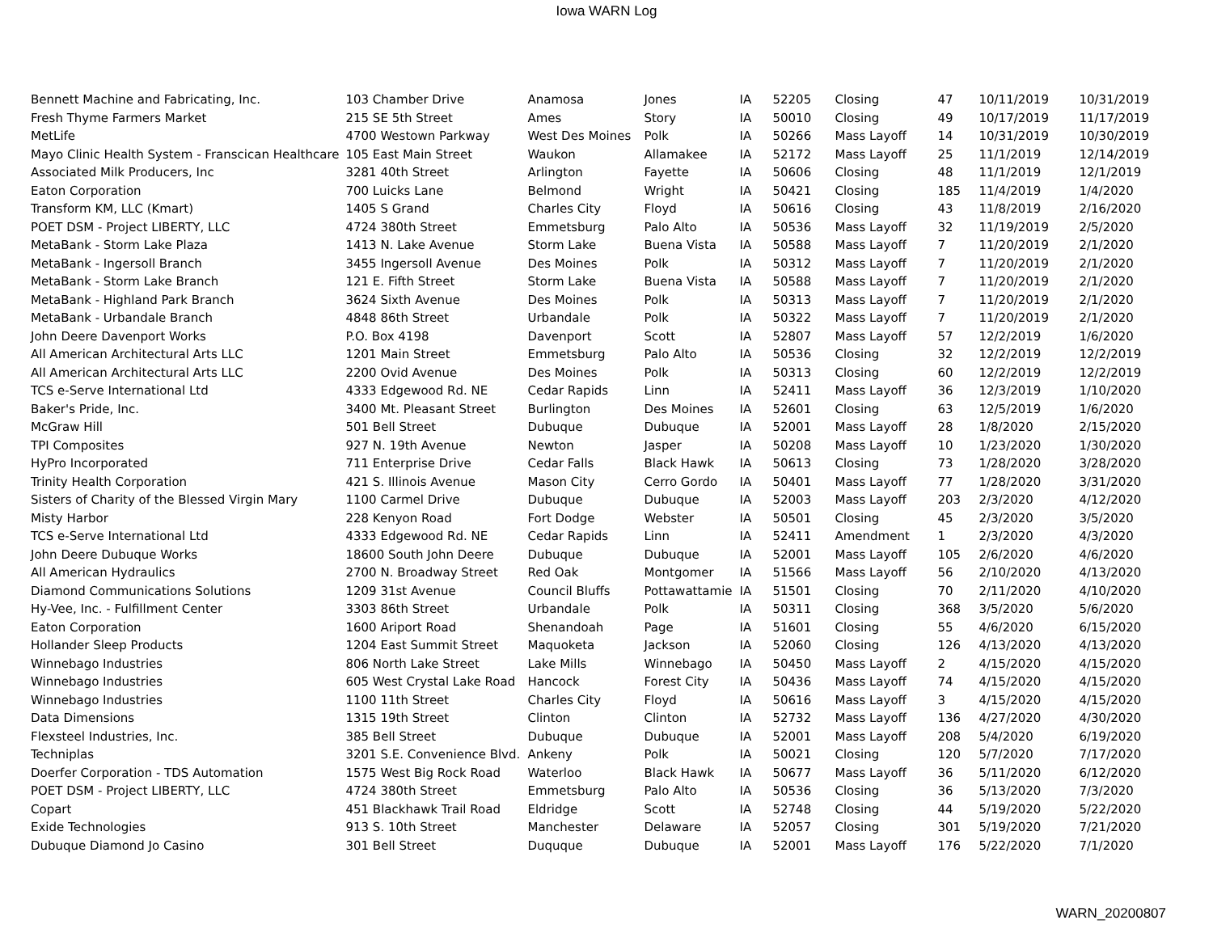Iowa WARN Log
| Bennett Machine and Fabricating, Inc. | 103 Chamber Drive | Anamosa | Jones | IA | 52205 | Closing | 47 | 10/11/2019 | 10/31/2019 |
| Fresh Thyme Farmers Market | 215 SE 5th Street | Ames | Story | IA | 50010 | Closing | 49 | 10/17/2019 | 11/17/2019 |
| MetLife | 4700 Westown Parkway | West Des Moines | Polk | IA | 50266 | Mass Layoff | 14 | 10/31/2019 | 10/30/2019 |
| Mayo Clinic Health System - Franscican Healthcare | 105 East Main Street | Waukon | Allamakee | IA | 52172 | Mass Layoff | 25 | 11/1/2019 | 12/14/2019 |
| Associated Milk Producers, Inc | 3281 40th Street | Arlington | Fayette | IA | 50606 | Closing | 48 | 11/1/2019 | 12/1/2019 |
| Eaton Corporation | 700 Luicks Lane | Belmond | Wright | IA | 50421 | Closing | 185 | 11/4/2019 | 1/4/2020 |
| Transform KM, LLC (Kmart) | 1405 S Grand | Charles City | Floyd | IA | 50616 | Closing | 43 | 11/8/2019 | 2/16/2020 |
| POET DSM - Project LIBERTY, LLC | 4724 380th Street | Emmetsburg | Palo Alto | IA | 50536 | Mass Layoff | 32 | 11/19/2019 | 2/5/2020 |
| MetaBank - Storm Lake Plaza | 1413 N. Lake Avenue | Storm Lake | Buena Vista | IA | 50588 | Mass Layoff | 7 | 11/20/2019 | 2/1/2020 |
| MetaBank - Ingersoll Branch | 3455 Ingersoll Avenue | Des Moines | Polk | IA | 50312 | Mass Layoff | 7 | 11/20/2019 | 2/1/2020 |
| MetaBank - Storm Lake Branch | 121 E. Fifth Street | Storm Lake | Buena Vista | IA | 50588 | Mass Layoff | 7 | 11/20/2019 | 2/1/2020 |
| MetaBank - Highland Park Branch | 3624 Sixth Avenue | Des Moines | Polk | IA | 50313 | Mass Layoff | 7 | 11/20/2019 | 2/1/2020 |
| MetaBank - Urbandale Branch | 4848 86th Street | Urbandale | Polk | IA | 50322 | Mass Layoff | 7 | 11/20/2019 | 2/1/2020 |
| John Deere Davenport Works | P.O. Box 4198 | Davenport | Scott | IA | 52807 | Mass Layoff | 57 | 12/2/2019 | 1/6/2020 |
| All American Architectural Arts LLC | 1201 Main Street | Emmetsburg | Palo Alto | IA | 50536 | Closing | 32 | 12/2/2019 | 12/2/2019 |
| All American Architectural Arts LLC | 2200 Ovid Avenue | Des Moines | Polk | IA | 50313 | Closing | 60 | 12/2/2019 | 12/2/2019 |
| TCS e-Serve International Ltd | 4333 Edgewood Rd. NE | Cedar Rapids | Linn | IA | 52411 | Mass Layoff | 36 | 12/3/2019 | 1/10/2020 |
| Baker's Pride, Inc. | 3400 Mt. Pleasant Street | Burlington | Des Moines | IA | 52601 | Closing | 63 | 12/5/2019 | 1/6/2020 |
| McGraw Hill | 501 Bell Street | Dubuque | Dubuque | IA | 52001 | Mass Layoff | 28 | 1/8/2020 | 2/15/2020 |
| TPI Composites | 927 N. 19th Avenue | Newton | Jasper | IA | 50208 | Mass Layoff | 10 | 1/23/2020 | 1/30/2020 |
| HyPro Incorporated | 711 Enterprise Drive | Cedar Falls | Black Hawk | IA | 50613 | Closing | 73 | 1/28/2020 | 3/28/2020 |
| Trinity Health Corporation | 421 S. Illinois Avenue | Mason City | Cerro Gordo | IA | 50401 | Mass Layoff | 77 | 1/28/2020 | 3/31/2020 |
| Sisters of Charity of the Blessed Virgin Mary | 1100 Carmel Drive | Dubuque | Dubuque | IA | 52003 | Mass Layoff | 203 | 2/3/2020 | 4/12/2020 |
| Misty Harbor | 228 Kenyon Road | Fort Dodge | Webster | IA | 50501 | Closing | 45 | 2/3/2020 | 3/5/2020 |
| TCS e-Serve International Ltd | 4333 Edgewood Rd. NE | Cedar Rapids | Linn | IA | 52411 | Amendment | 1 | 2/3/2020 | 4/3/2020 |
| John Deere Dubuque Works | 18600 South John Deere | Dubuque | Dubuque | IA | 52001 | Mass Layoff | 105 | 2/6/2020 | 4/6/2020 |
| All American Hydraulics | 2700 N. Broadway Street | Red Oak | Montgomer | IA | 51566 | Mass Layoff | 56 | 2/10/2020 | 4/13/2020 |
| Diamond Communications Solutions | 1209 31st Avenue | Council Bluffs | Pottawattamie | IA | 51501 | Closing | 70 | 2/11/2020 | 4/10/2020 |
| Hy-Vee, Inc. - Fulfillment Center | 3303 86th Street | Urbandale | Polk | IA | 50311 | Closing | 368 | 3/5/2020 | 5/6/2020 |
| Eaton Corporation | 1600 Ariport Road | Shenandoah | Page | IA | 51601 | Closing | 55 | 4/6/2020 | 6/15/2020 |
| Hollander Sleep Products | 1204 East Summit Street | Maquoketa | Jackson | IA | 52060 | Closing | 126 | 4/13/2020 | 4/13/2020 |
| Winnebago Industries | 806 North Lake Street | Lake Mills | Winnebago | IA | 50450 | Mass Layoff | 2 | 4/15/2020 | 4/15/2020 |
| Winnebago Industries | 605 West Crystal Lake Road | Hancock | Forest City | IA | 50436 | Mass Layoff | 74 | 4/15/2020 | 4/15/2020 |
| Winnebago Industries | 1100 11th Street | Charles City | Floyd | IA | 50616 | Mass Layoff | 3 | 4/15/2020 | 4/15/2020 |
| Data Dimensions | 1315 19th Street | Clinton | Clinton | IA | 52732 | Mass Layoff | 136 | 4/27/2020 | 4/30/2020 |
| Flexsteel Industries, Inc. | 385 Bell Street | Dubuque | Dubuque | IA | 52001 | Mass Layoff | 208 | 5/4/2020 | 6/19/2020 |
| Techniplas | 3201 S.E. Convenience Blvd. | Ankeny | Polk | IA | 50021 | Closing | 120 | 5/7/2020 | 7/17/2020 |
| Doerfer Corporation - TDS Automation | 1575 West Big Rock Road | Waterloo | Black Hawk | IA | 50677 | Mass Layoff | 36 | 5/11/2020 | 6/12/2020 |
| POET DSM - Project LIBERTY, LLC | 4724 380th Street | Emmetsburg | Palo Alto | IA | 50536 | Closing | 36 | 5/13/2020 | 7/3/2020 |
| Copart | 451 Blackhawk Trail Road | Eldridge | Scott | IA | 52748 | Closing | 44 | 5/19/2020 | 5/22/2020 |
| Exide Technologies | 913 S. 10th Street | Manchester | Delaware | IA | 52057 | Closing | 301 | 5/19/2020 | 7/21/2020 |
| Dubuque Diamond Jo Casino | 301 Bell Street | Duquque | Dubuque | IA | 52001 | Mass Layoff | 176 | 5/22/2020 | 7/1/2020 |
WARN_20200807